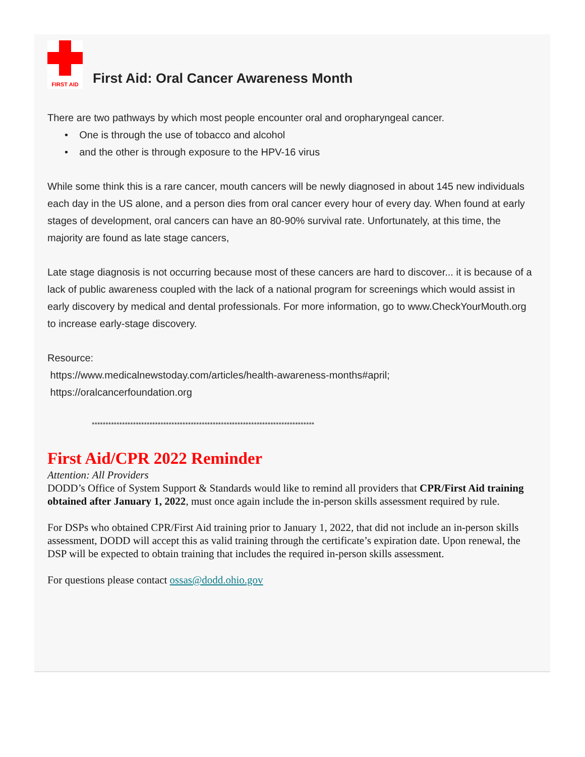FIRST AID
First Aid: Oral Cancer Awareness Month
There are two pathways by which most people encounter oral and oropharyngeal cancer.
• One is through the use of tobacco and alcohol
• and the other is through exposure to the HPV-16 virus
While some think this is a rare cancer, mouth cancers will be newly diagnosed in about 145 new individuals each day in the US alone, and a person dies from oral cancer every hour of every day. When found at early stages of development, oral cancers can have an 80-90% survival rate. Unfortunately, at this time, the majority are found as late stage cancers,
Late stage diagnosis is not occurring because most of these cancers are hard to discover... it is because of a lack of public awareness coupled with the lack of a national program for screenings which would assist in early discovery by medical and dental professionals. For more information, go to www.CheckYourMouth.org to increase early-stage discovery.
Resource:
https://www.medicalnewstoday.com/articles/health-awareness-months#april;
https://oralcancerfoundation.org
*********************************************************************************
First Aid/CPR 2022 Reminder
Attention: All Providers
DODD’s Office of System Support & Standards would like to remind all providers that CPR/First Aid training obtained after January 1, 2022, must once again include the in-person skills assessment required by rule.
For DSPs who obtained CPR/First Aid training prior to January 1, 2022, that did not include an in-person skills assessment, DODD will accept this as valid training through the certificate’s expiration date. Upon renewal, the DSP will be expected to obtain training that includes the required in-person skills assessment.
For questions please contact ossas@dodd.ohio.gov